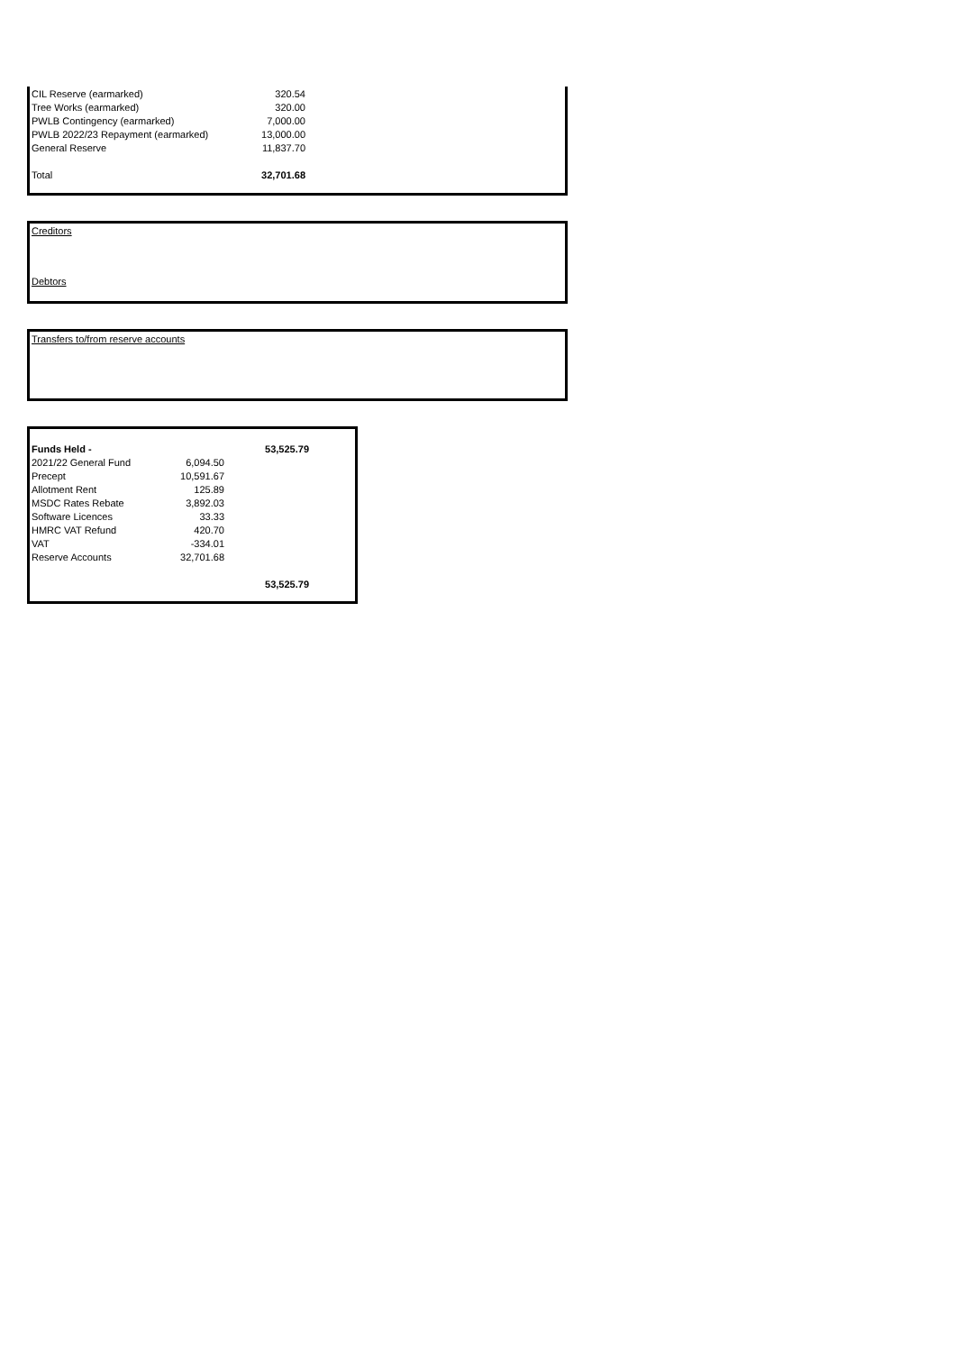| CIL Reserve (earmarked) | 320.54 |
| Tree Works (earmarked) | 320.00 |
| PWLB Contingency (earmarked) | 7,000.00 |
| PWLB 2022/23 Repayment (earmarked) | 13,000.00 |
| General Reserve | 11,837.70 |
| Total | 32,701.68 |
Creditors
Debtors
Transfers to/from reserve accounts
| Funds Held - | | 53,525.79 |
| 2021/22 General Fund | 6,094.50 | |
| Precept | 10,591.67 | |
| Allotment Rent | 125.89 | |
| MSDC Rates Rebate | 3,892.03 | |
| Software Licences | 33.33 | |
| HMRC VAT Refund | 420.70 | |
| VAT | -334.01 | |
| Reserve Accounts | 32,701.68 | |
| | | 53,525.79 |